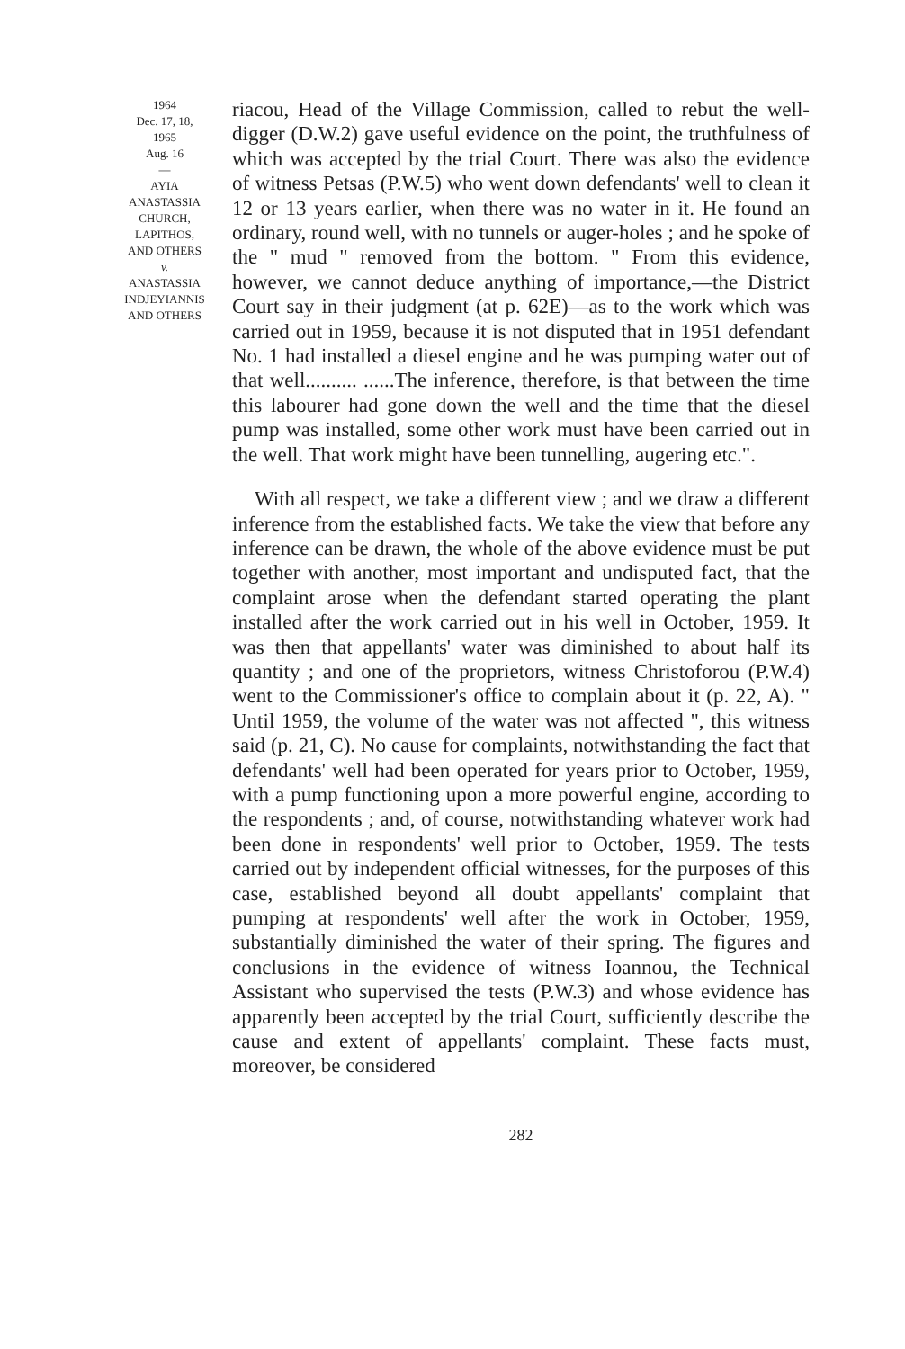1964
Dec. 17, 18,
1965
Aug. 16
—
AYIA
ANASTASSIA
CHURCH,
LAPITHOS,
AND OTHERS
v.
ANASTASSIA
INDJEYIANNIS
AND OTHERS
riacou, Head of the Village Commission, called to rebut the well-digger (D.W.2) gave useful evidence on the point, the truthfulness of which was accepted by the trial Court. There was also the evidence of witness Petsas (P.W.5) who went down defendants' well to clean it 12 or 13 years earlier, when there was no water in it. He found an ordinary, round well, with no tunnels or auger-holes ; and he spoke of the " mud " removed from the bottom. " From this evidence, however, we cannot deduce anything of importance,—the District Court say in their judgment (at p. 62E)—as to the work which was carried out in 1959, because it is not disputed that in 1951 defendant No. 1 had installed a diesel engine and he was pumping water out of that well.......... ......The inference, therefore, is that between the time this labourer had gone down the well and the time that the diesel pump was installed, some other work must have been carried out in the well. That work might have been tunnelling, augering etc.".
With all respect, we take a different view ; and we draw a different inference from the established facts. We take the view that before any inference can be drawn, the whole of the above evidence must be put together with another, most important and undisputed fact, that the complaint arose when the defendant started operating the plant installed after the work carried out in his well in October, 1959. It was then that appellants' water was diminished to about half its quantity ; and one of the proprietors, witness Christoforou (P.W.4) went to the Commissioner's office to complain about it (p. 22, A). " Until 1959, the volume of the water was not affected ", this witness said (p. 21, C). No cause for complaints, notwithstanding the fact that defendants' well had been operated for years prior to October, 1959, with a pump functioning upon a more powerful engine, according to the respondents ; and, of course, notwithstanding whatever work had been done in respondents' well prior to October, 1959. The tests carried out by independent official witnesses, for the purposes of this case, established beyond all doubt appellants' complaint that pumping at respondents' well after the work in October, 1959, substantially diminished the water of their spring. The figures and conclusions in the evidence of witness Ioannou, the Technical Assistant who supervised the tests (P.W.3) and whose evidence has apparently been accepted by the trial Court, sufficiently describe the cause and extent of appellants' complaint. These facts must, moreover, be considered
282